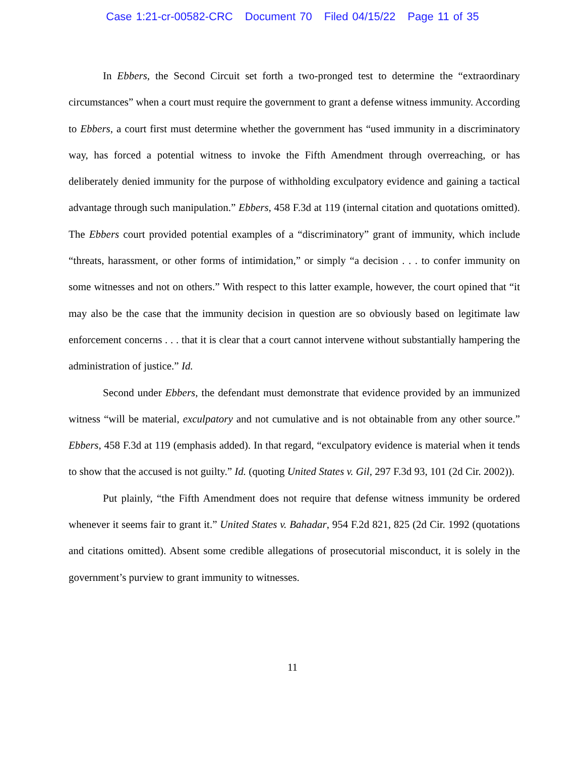Case 1:21-cr-00582-CRC Document 70 Filed 04/15/22 Page 11 of 35
In Ebbers, the Second Circuit set forth a two-pronged test to determine the “extraordinary circumstances” when a court must require the government to grant a defense witness immunity. According to Ebbers, a court first must determine whether the government has “used immunity in a discriminatory way, has forced a potential witness to invoke the Fifth Amendment through overreaching, or has deliberately denied immunity for the purpose of withholding exculpatory evidence and gaining a tactical advantage through such manipulation.” Ebbers, 458 F.3d at 119 (internal citation and quotations omitted). The Ebbers court provided potential examples of a “discriminatory” grant of immunity, which include “threats, harassment, or other forms of intimidation,” or simply “a decision . . . to confer immunity on some witnesses and not on others.” With respect to this latter example, however, the court opined that “it may also be the case that the immunity decision in question are so obviously based on legitimate law enforcement concerns . . . that it is clear that a court cannot intervene without substantially hampering the administration of justice.” Id.
Second under Ebbers, the defendant must demonstrate that evidence provided by an immunized witness “will be material, exculpatory and not cumulative and is not obtainable from any other source.” Ebbers, 458 F.3d at 119 (emphasis added). In that regard, “exculpatory evidence is material when it tends to show that the accused is not guilty.” Id. (quoting United States v. Gil, 297 F.3d 93, 101 (2d Cir. 2002)).
Put plainly, “the Fifth Amendment does not require that defense witness immunity be ordered whenever it seems fair to grant it.” United States v. Bahadar, 954 F.2d 821, 825 (2d Cir. 1992 (quotations and citations omitted). Absent some credible allegations of prosecutorial misconduct, it is solely in the government’s purview to grant immunity to witnesses.
11